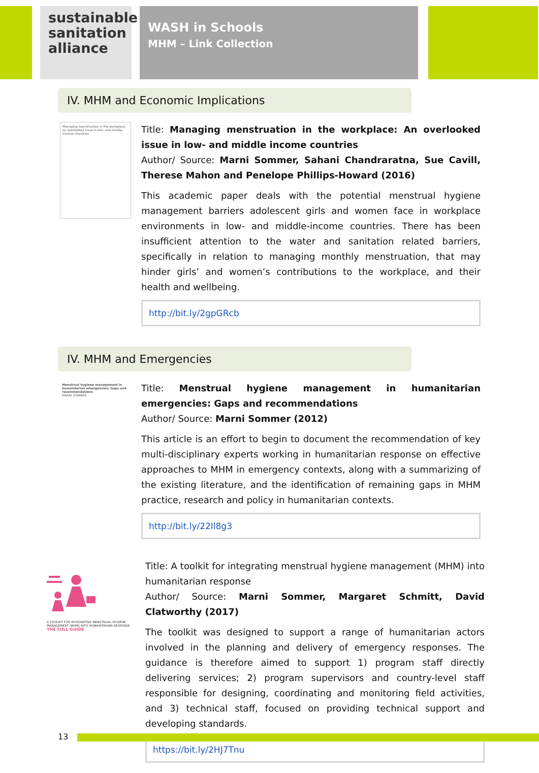sustainable sanitation alliance
WASH in Schools
MHM – Link Collection
IV. MHM and Economic Implications
Managing menstruation in the workplace: an overlooked issue in low- and middle-income countries
Title: Managing menstruation in the workplace: An overlooked issue in low- and middle income countries
Author/ Source: Marni Sommer, Sahani Chandraratna, Sue Cavill, Therese Mahon and Penelope Phillips-Howard (2016)
This academic paper deals with the potential menstrual hygiene management barriers adolescent girls and women face in workplace environments in low- and middle-income countries. There has been insufficient attention to the water and sanitation related barriers, specifically in relation to managing monthly menstruation, that may hinder girls’ and women’s contributions to the workplace, and their health and wellbeing.
http://bit.ly/2gpGRcb
IV. MHM and Emergencies
Menstrual hygiene management in humanitarian emergencies: Gaps and recommendations
MARNI SOMMER
Title: Menstrual hygiene management in humanitarian emergencies: Gaps and recommendations
Author/ Source: Marni Sommer (2012)
This article is an effort to begin to document the recommendation of key multi-disciplinary experts working in humanitarian response on effective approaches to MHM in emergency contexts, along with a summarizing of the existing literature, and the identification of remaining gaps in MHM practice, research and policy in humanitarian contexts.
http://bit.ly/22Il8g3
A TOOLKIT FOR INTEGRATING MENSTRUAL HYGIENE MANAGEMENT (MHM) INTO HUMANITARIAN RESPONSE
THE FULL GUIDE
Title: A toolkit for integrating menstrual hygiene management (MHM) into humanitarian response
Author/ Source: Marni Sommer, Margaret Schmitt, David Clatworthy (2017)
The toolkit was designed to support a range of humanitarian actors involved in the planning and delivery of emergency responses. The guidance is therefore aimed to support 1) program staff directly delivering services; 2) program supervisors and country-level staff responsible for designing, coordinating and monitoring field activities, and 3) technical staff, focused on providing technical support and developing standards.
https://bit.ly/2HJ7Tnu
13